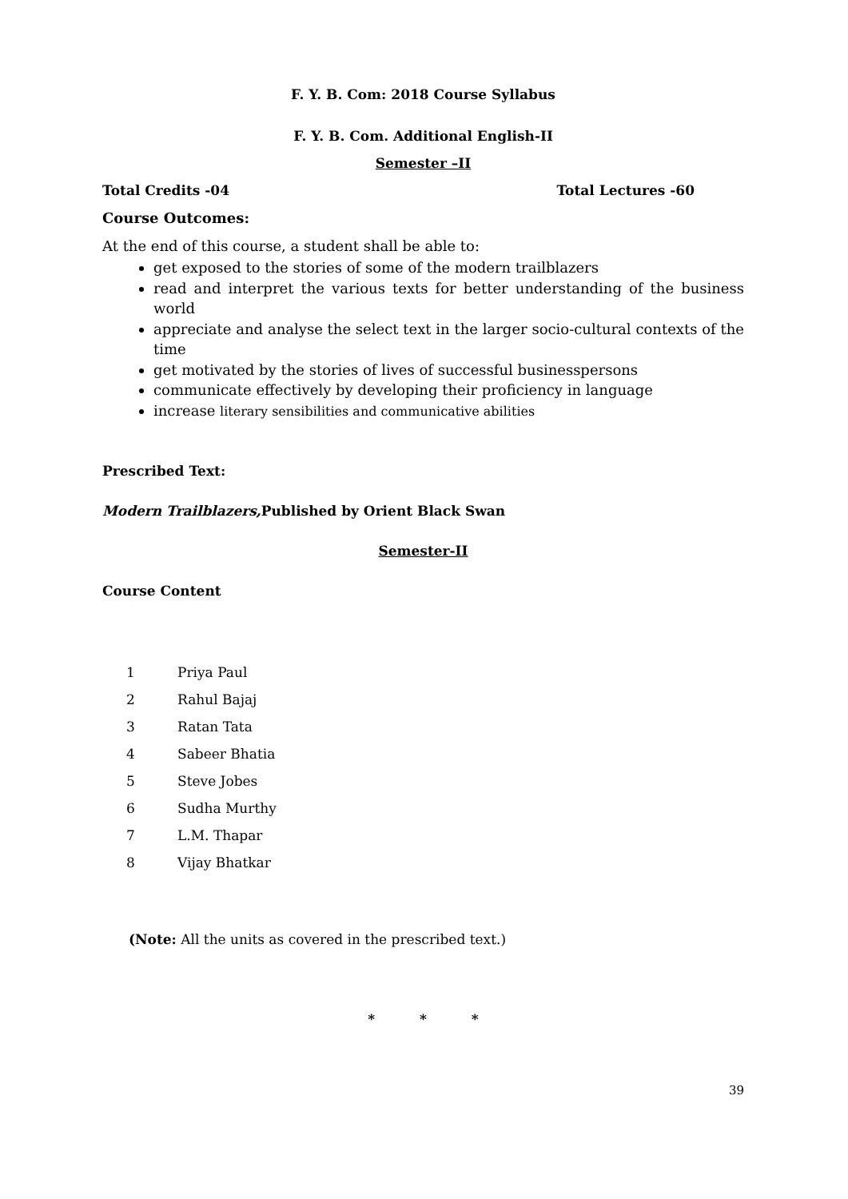F. Y. B. Com: 2018 Course Syllabus
F. Y. B. Com. Additional English-II
Semester –II
Total Credits -04 Total Lectures -60
Course Outcomes:
At the end of this course, a student shall be able to:
get exposed to the stories of some of the modern trailblazers
read and interpret the various texts for better understanding of the business world
appreciate and analyse the select text in the larger socio-cultural contexts of the time
get motivated by the stories of lives of successful businesspersons
communicate effectively by developing their proficiency in language
increase literary sensibilities and communicative abilities
Prescribed Text:
Modern Trailblazers, Published by Orient Black Swan
Semester-II
Course Content
| 1 | Priya Paul |
| 2 | Rahul Bajaj |
| 3 | Ratan Tata |
| 4 | Sabeer Bhatia |
| 5 | Steve Jobes |
| 6 | Sudha Murthy |
| 7 | L.M. Thapar |
| 8 | Vijay Bhatkar |
(Note: All the units as covered in the prescribed text.)
* * *
39